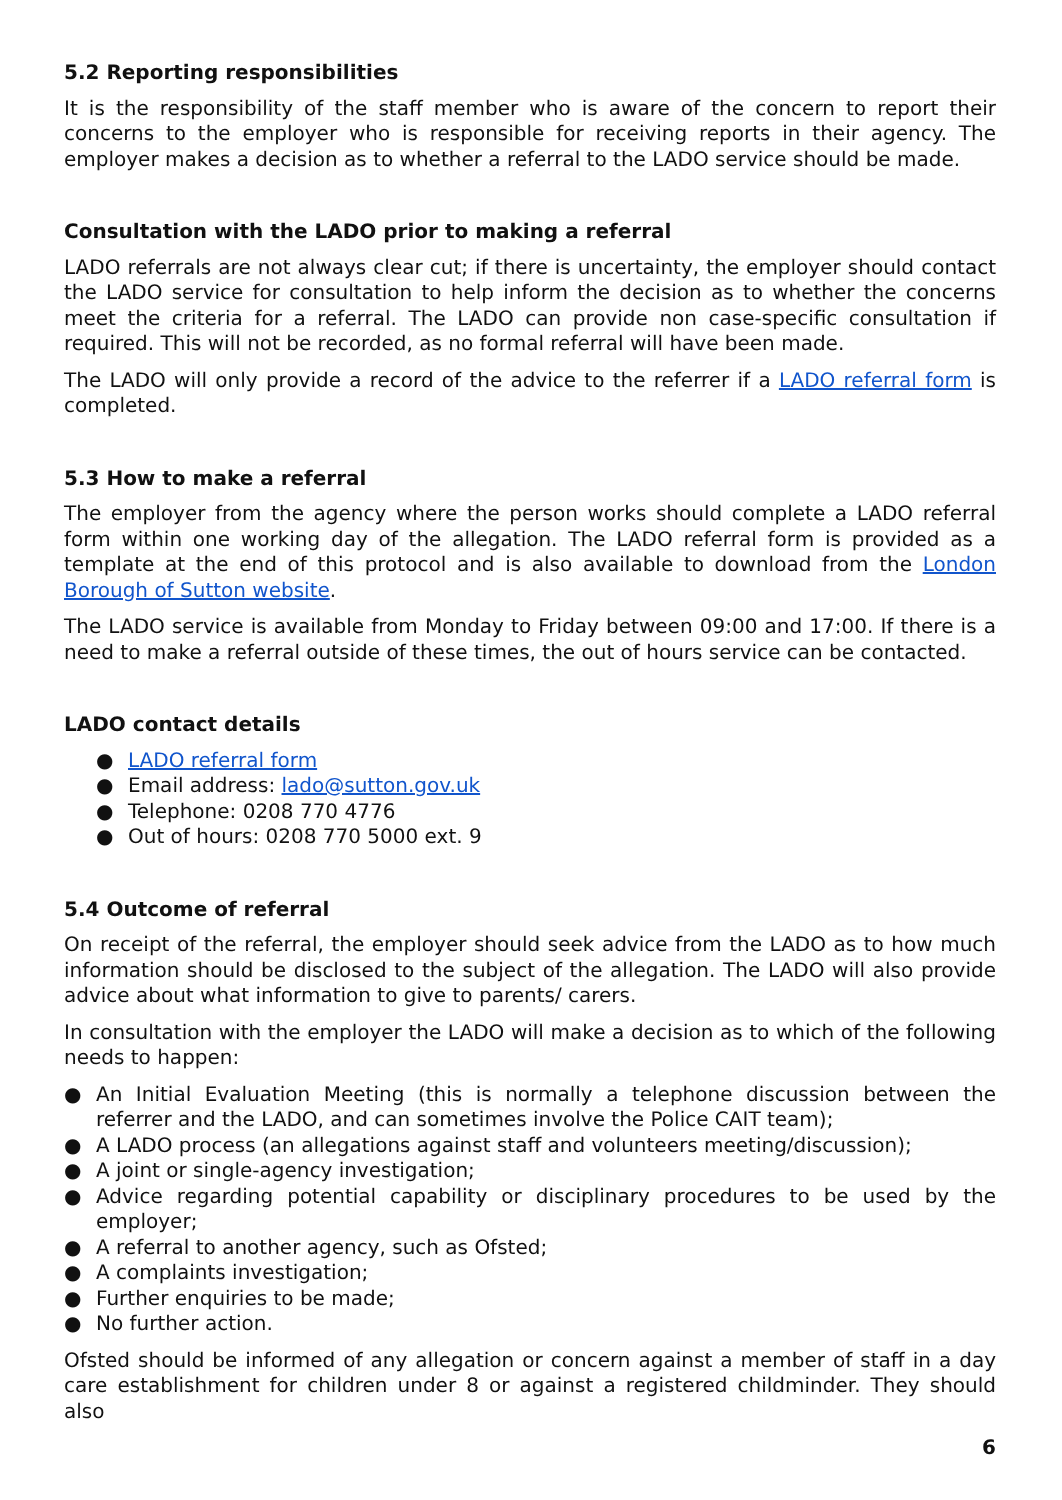5.2 Reporting responsibilities
It is the responsibility of the staff member who is aware of the concern to report their concerns to the employer who is responsible for receiving reports in their agency. The employer makes a decision as to whether a referral to the LADO service should be made.
Consultation with the LADO prior to making a referral
LADO referrals are not always clear cut; if there is uncertainty, the employer should contact the LADO service for consultation to help inform the decision as to whether the concerns meet the criteria for a referral. The LADO can provide non case-specific consultation if required. This will not be recorded, as no formal referral will have been made.
The LADO will only provide a record of the advice to the referrer if a LADO referral form is completed.
5.3 How to make a referral
The employer from the agency where the person works should complete a LADO referral form within one working day of the allegation. The LADO referral form is provided as a template at the end of this protocol and is also available to download from the London Borough of Sutton website.
The LADO service is available from Monday to Friday between 09:00 and 17:00. If there is a need to make a referral outside of these times, the out of hours service can be contacted.
LADO contact details
● LADO referral form
● Email address: lado@sutton.gov.uk
● Telephone: 0208 770 4776
● Out of hours: 0208 770 5000 ext. 9
5.4 Outcome of referral
On receipt of the referral, the employer should seek advice from the LADO as to how much information should be disclosed to the subject of the allegation. The LADO will also provide advice about what information to give to parents/ carers.
In consultation with the employer the LADO will make a decision as to which of the following needs to happen:
● An Initial Evaluation Meeting (this is normally a telephone discussion between the referrer and the LADO, and can sometimes involve the Police CAIT team);
● A LADO process (an allegations against staff and volunteers meeting/discussion);
● A joint or single-agency investigation;
● Advice regarding potential capability or disciplinary procedures to be used by the employer;
● A referral to another agency, such as Ofsted;
● A complaints investigation;
● Further enquiries to be made;
● No further action.
Ofsted should be informed of any allegation or concern against a member of staff in a day care establishment for children under 8 or against a registered childminder. They should also
6